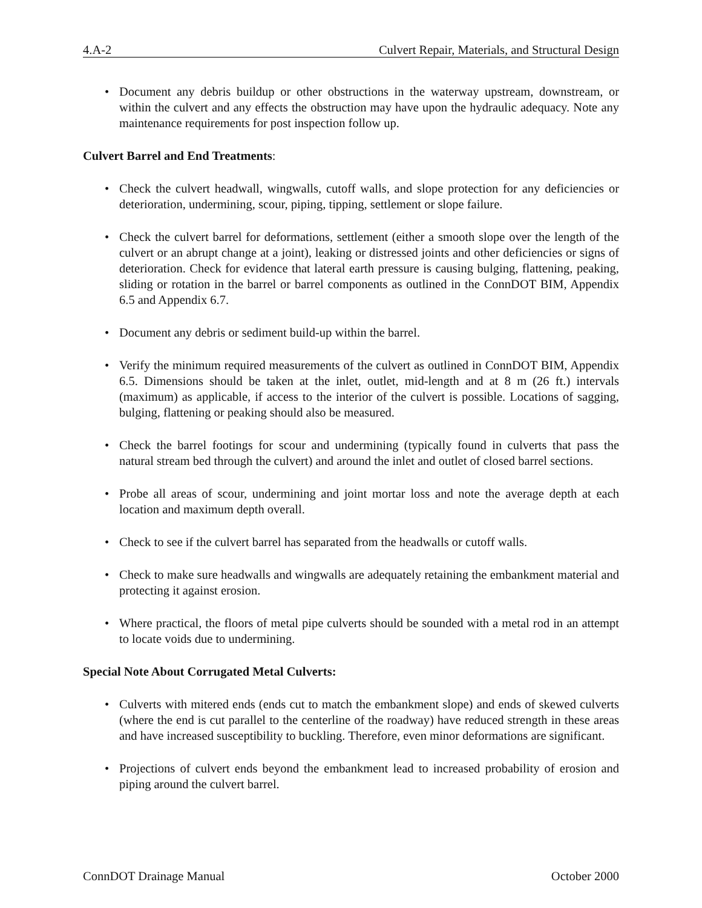4.A-2 Culvert Repair, Materials, and Structural Design
• Document any debris buildup or other obstructions in the waterway upstream, downstream, or within the culvert and any effects the obstruction may have upon the hydraulic adequacy. Note any maintenance requirements for post inspection follow up.
Culvert Barrel and End Treatments:
• Check the culvert headwall, wingwalls, cutoff walls, and slope protection for any deficiencies or deterioration, undermining, scour, piping, tipping, settlement or slope failure.
• Check the culvert barrel for deformations, settlement (either a smooth slope over the length of the culvert or an abrupt change at a joint), leaking or distressed joints and other deficiencies or signs of deterioration. Check for evidence that lateral earth pressure is causing bulging, flattening, peaking, sliding or rotation in the barrel or barrel components as outlined in the ConnDOT BIM, Appendix 6.5 and Appendix 6.7.
• Document any debris or sediment build-up within the barrel.
• Verify the minimum required measurements of the culvert as outlined in ConnDOT BIM, Appendix 6.5. Dimensions should be taken at the inlet, outlet, mid-length and at 8 m (26 ft.) intervals (maximum) as applicable, if access to the interior of the culvert is possible. Locations of sagging, bulging, flattening or peaking should also be measured.
• Check the barrel footings for scour and undermining (typically found in culverts that pass the natural stream bed through the culvert) and around the inlet and outlet of closed barrel sections.
• Probe all areas of scour, undermining and joint mortar loss and note the average depth at each location and maximum depth overall.
• Check to see if the culvert barrel has separated from the headwalls or cutoff walls.
• Check to make sure headwalls and wingwalls are adequately retaining the embankment material and protecting it against erosion.
• Where practical, the floors of metal pipe culverts should be sounded with a metal rod in an attempt to locate voids due to undermining.
Special Note About Corrugated Metal Culverts:
• Culverts with mitered ends (ends cut to match the embankment slope) and ends of skewed culverts (where the end is cut parallel to the centerline of the roadway) have reduced strength in these areas and have increased susceptibility to buckling. Therefore, even minor deformations are significant.
• Projections of culvert ends beyond the embankment lead to increased probability of erosion and piping around the culvert barrel.
ConnDOT Drainage Manual October 2000